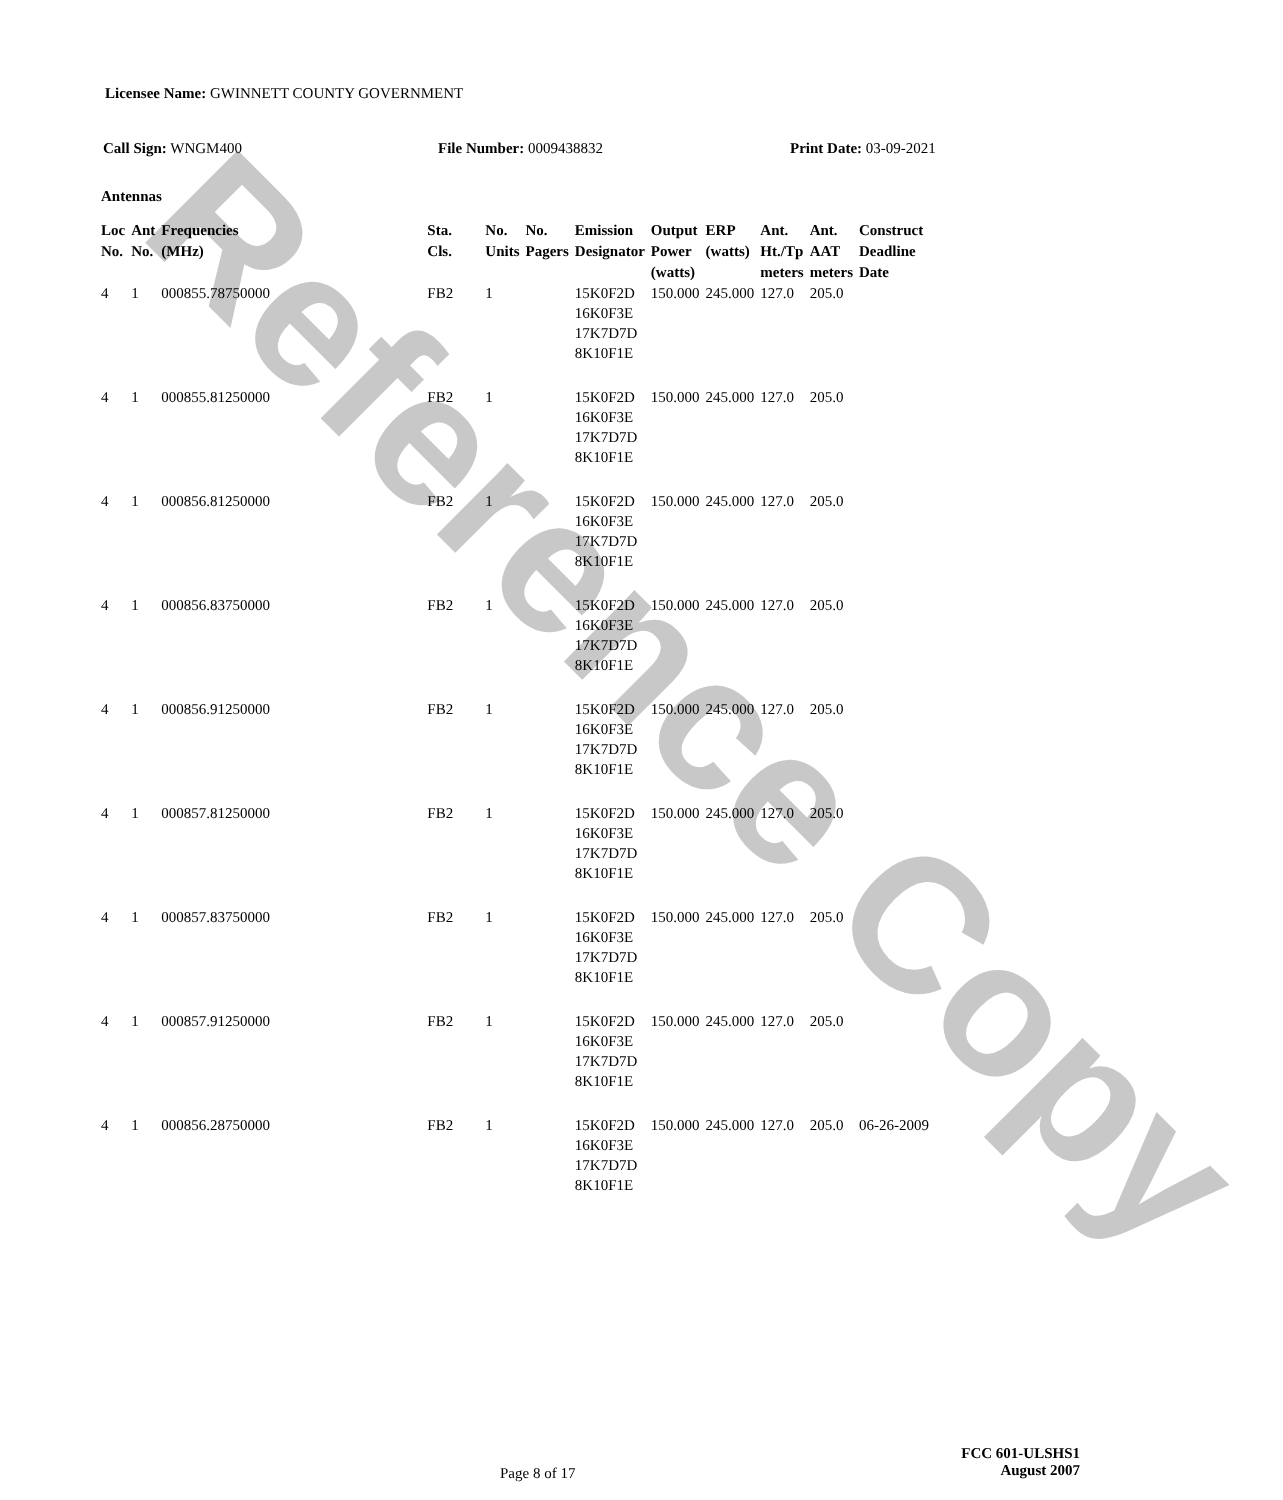Reference Copy
Licensee Name: GWINNETT COUNTY GOVERNMENT
Call Sign: WNGM400 File Number: 0009438832 Print Date: 03-09-2021
Antennas
| Loc No. | Ant No. | Frequencies (MHz) | Sta. Cls. | No. Units | No. Pagers | Emission Designator | Output Power (watts) | ERP (watts) | Ant. Ht./Tp meters | Ant. AAT meters | Construct Deadline Date |
| --- | --- | --- | --- | --- | --- | --- | --- | --- | --- | --- | --- |
| 4 | 1 | 000855.78750000 | FB2 | 1 | | 15K0F2D 16K0F3E 17K7D7D 8K10F1E | 150.000 | 245.000 | 127.0 | 205.0 | |
| 4 | 1 | 000855.81250000 | FB2 | 1 | | 15K0F2D 16K0F3E 17K7D7D 8K10F1E | 150.000 | 245.000 | 127.0 | 205.0 | |
| 4 | 1 | 000856.81250000 | FB2 | 1 | | 15K0F2D 16K0F3E 17K7D7D 8K10F1E | 150.000 | 245.000 | 127.0 | 205.0 | |
| 4 | 1 | 000856.83750000 | FB2 | 1 | | 15K0F2D 16K0F3E 17K7D7D 8K10F1E | 150.000 | 245.000 | 127.0 | 205.0 | |
| 4 | 1 | 000856.91250000 | FB2 | 1 | | 15K0F2D 16K0F3E 17K7D7D 8K10F1E | 150.000 | 245.000 | 127.0 | 205.0 | |
| 4 | 1 | 000857.81250000 | FB2 | 1 | | 15K0F2D 16K0F3E 17K7D7D 8K10F1E | 150.000 | 245.000 | 127.0 | 205.0 | |
| 4 | 1 | 000857.83750000 | FB2 | 1 | | 15K0F2D 16K0F3E 17K7D7D 8K10F1E | 150.000 | 245.000 | 127.0 | 205.0 | |
| 4 | 1 | 000857.91250000 | FB2 | 1 | | 15K0F2D 16K0F3E 17K7D7D 8K10F1E | 150.000 | 245.000 | 127.0 | 205.0 | |
| 4 | 1 | 000856.28750000 | FB2 | 1 | | 15K0F2D 16K0F3E 17K7D7D 8K10F1E | 150.000 | 245.000 | 127.0 | 205.0 | 06-26-2009 |
Page 8 of 17
FCC 601-ULSHS1
August 2007